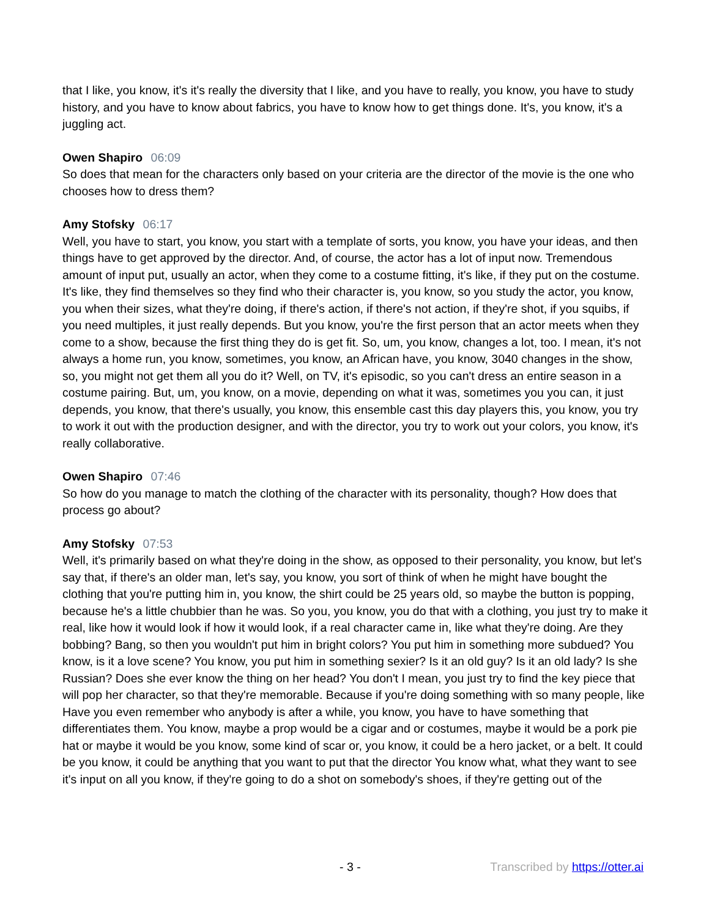that I like, you know, it's it's really the diversity that I like, and you have to really, you know, you have to study history, and you have to know about fabrics, you have to know how to get things done. It's, you know, it's a juggling act.
Owen Shapiro 06:09
So does that mean for the characters only based on your criteria are the director of the movie is the one who chooses how to dress them?
Amy Stofsky 06:17
Well, you have to start, you know, you start with a template of sorts, you know, you have your ideas, and then things have to get approved by the director. And, of course, the actor has a lot of input now. Tremendous amount of input put, usually an actor, when they come to a costume fitting, it's like, if they put on the costume. It's like, they find themselves so they find who their character is, you know, so you study the actor, you know, you when their sizes, what they're doing, if there's action, if there's not action, if they're shot, if you squibs, if you need multiples, it just really depends. But you know, you're the first person that an actor meets when they come to a show, because the first thing they do is get fit. So, um, you know, changes a lot, too. I mean, it's not always a home run, you know, sometimes, you know, an African have, you know, 3040 changes in the show, so, you might not get them all you do it? Well, on TV, it's episodic, so you can't dress an entire season in a costume pairing. But, um, you know, on a movie, depending on what it was, sometimes you you can, it just depends, you know, that there's usually, you know, this ensemble cast this day players this, you know, you try to work it out with the production designer, and with the director, you try to work out your colors, you know, it's really collaborative.
Owen Shapiro 07:46
So how do you manage to match the clothing of the character with its personality, though? How does that process go about?
Amy Stofsky 07:53
Well, it's primarily based on what they're doing in the show, as opposed to their personality, you know, but let's say that, if there's an older man, let's say, you know, you sort of think of when he might have bought the clothing that you're putting him in, you know, the shirt could be 25 years old, so maybe the button is popping, because he's a little chubbier than he was. So you, you know, you do that with a clothing, you just try to make it real, like how it would look if how it would look, if a real character came in, like what they're doing. Are they bobbing? Bang, so then you wouldn't put him in bright colors? You put him in something more subdued? You know, is it a love scene? You know, you put him in something sexier? Is it an old guy? Is it an old lady? Is she Russian? Does she ever know the thing on her head? You don't I mean, you just try to find the key piece that will pop her character, so that they're memorable. Because if you're doing something with so many people, like Have you even remember who anybody is after a while, you know, you have to have something that differentiates them. You know, maybe a prop would be a cigar and or costumes, maybe it would be a pork pie hat or maybe it would be you know, some kind of scar or, you know, it could be a hero jacket, or a belt. It could be you know, it could be anything that you want to put that the director You know what, what they want to see it's input on all you know, if they're going to do a shot on somebody's shoes, if they're getting out of the
- 3 - Transcribed by https://otter.ai